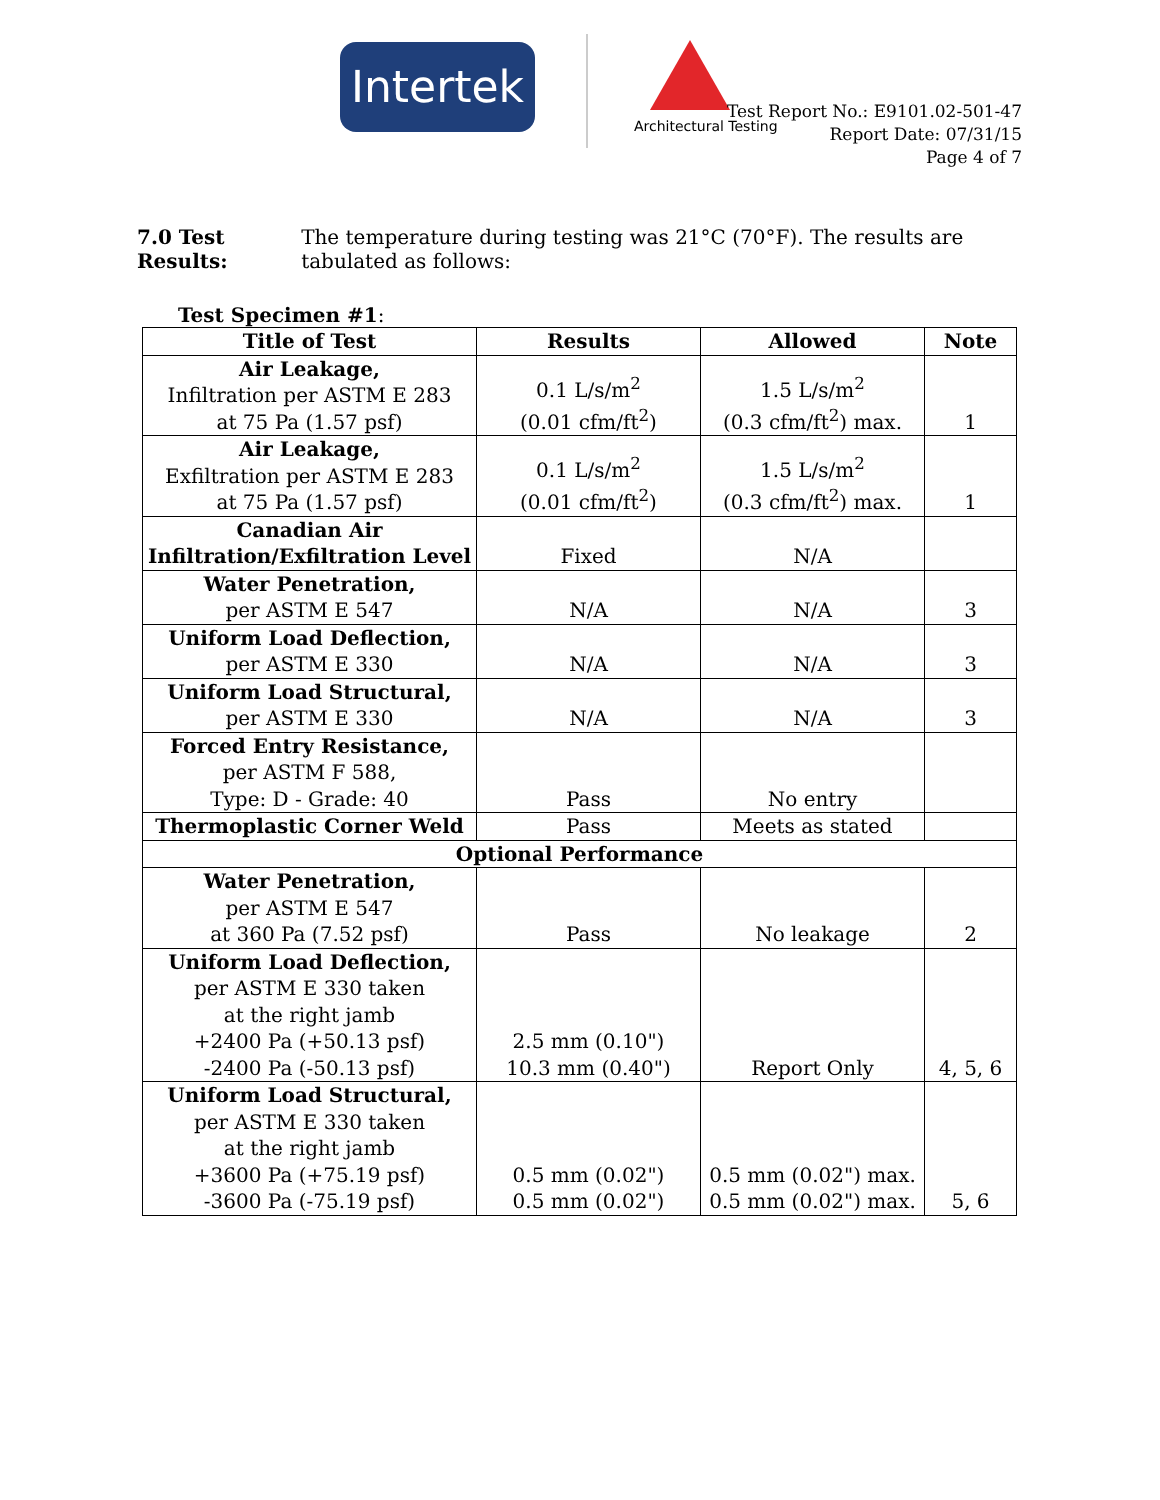Intertek
Architectural Testing
Test Report No.: E9101.02-501-47
Report Date: 07/31/15
Page 4 of 7
7.0 Test Results:
The temperature during testing was 21°C (70°F). The results are tabulated as follows:
Test Specimen #1:
| Title of Test | Results | Allowed | Note |
| --- | --- | --- | --- |
| Air Leakage, Infiltration per ASTM E 283 at 75 Pa (1.57 psf) | 0.1 L/s/m<sup>2</sup> (0.01 cfm/ft<sup>2</sup>) | 1.5 L/s/m<sup>2</sup> (0.3 cfm/ft<sup>2</sup>) max. | 1 |
| Air Leakage, Exfiltration per ASTM E 283 at 75 Pa (1.57 psf) | 0.1 L/s/m<sup>2</sup> (0.01 cfm/ft<sup>2</sup>) | 1.5 L/s/m<sup>2</sup> (0.3 cfm/ft<sup>2</sup>) max. | 1 |
| Canadian Air Infiltration/Exfiltration Level | Fixed | N/A | |
| Water Penetration, per ASTM E 547 | N/A | N/A | 3 |
| Uniform Load Deflection, per ASTM E 330 | N/A | N/A | 3 |
| Uniform Load Structural, per ASTM E 330 | N/A | N/A | 3 |
| Forced Entry Resistance, per ASTM F 588, Type: D - Grade: 40 | Pass | No entry | |
| Thermoplastic Corner Weld | Pass | Meets as stated | |
| Optional Performance | | | |
| Water Penetration, per ASTM E 547 at 360 Pa (7.52 psf) | Pass | No leakage | 2 |
| Uniform Load Deflection, per ASTM E 330 taken at the right jamb +2400 Pa (+50.13 psf) -2400 Pa (-50.13 psf) | 2.5 mm (0.10") 10.3 mm (0.40") | Report Only | 4, 5, 6 |
| Uniform Load Structural, per ASTM E 330 taken at the right jamb +3600 Pa (+75.19 psf) -3600 Pa (-75.19 psf) | 0.5 mm (0.02") 0.5 mm (0.02") | 0.5 mm (0.02") max. 0.5 mm (0.02") max. | 5, 6 |